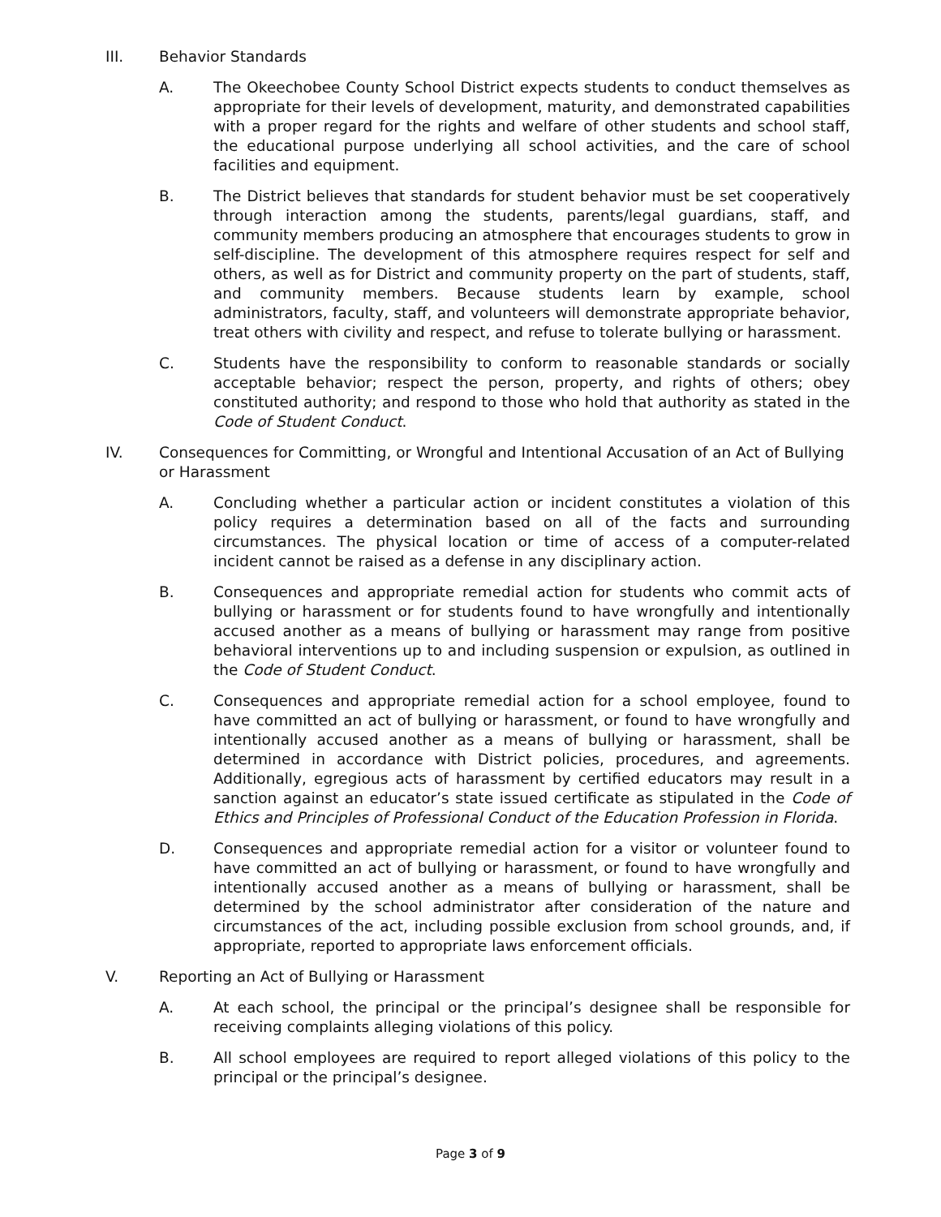III. Behavior Standards
A. The Okeechobee County School District expects students to conduct themselves as appropriate for their levels of development, maturity, and demonstrated capabilities with a proper regard for the rights and welfare of other students and school staff, the educational purpose underlying all school activities, and the care of school facilities and equipment.
B. The District believes that standards for student behavior must be set cooperatively through interaction among the students, parents/legal guardians, staff, and community members producing an atmosphere that encourages students to grow in self-discipline. The development of this atmosphere requires respect for self and others, as well as for District and community property on the part of students, staff, and community members. Because students learn by example, school administrators, faculty, staff, and volunteers will demonstrate appropriate behavior, treat others with civility and respect, and refuse to tolerate bullying or harassment.
C. Students have the responsibility to conform to reasonable standards or socially acceptable behavior; respect the person, property, and rights of others; obey constituted authority; and respond to those who hold that authority as stated in the Code of Student Conduct.
IV. Consequences for Committing, or Wrongful and Intentional Accusation of an Act of Bullying or Harassment
A. Concluding whether a particular action or incident constitutes a violation of this policy requires a determination based on all of the facts and surrounding circumstances. The physical location or time of access of a computer-related incident cannot be raised as a defense in any disciplinary action.
B. Consequences and appropriate remedial action for students who commit acts of bullying or harassment or for students found to have wrongfully and intentionally accused another as a means of bullying or harassment may range from positive behavioral interventions up to and including suspension or expulsion, as outlined in the Code of Student Conduct.
C. Consequences and appropriate remedial action for a school employee, found to have committed an act of bullying or harassment, or found to have wrongfully and intentionally accused another as a means of bullying or harassment, shall be determined in accordance with District policies, procedures, and agreements. Additionally, egregious acts of harassment by certified educators may result in a sanction against an educator’s state issued certificate as stipulated in the Code of Ethics and Principles of Professional Conduct of the Education Profession in Florida.
D. Consequences and appropriate remedial action for a visitor or volunteer found to have committed an act of bullying or harassment, or found to have wrongfully and intentionally accused another as a means of bullying or harassment, shall be determined by the school administrator after consideration of the nature and circumstances of the act, including possible exclusion from school grounds, and, if appropriate, reported to appropriate laws enforcement officials.
V. Reporting an Act of Bullying or Harassment
A. At each school, the principal or the principal’s designee shall be responsible for receiving complaints alleging violations of this policy.
B. All school employees are required to report alleged violations of this policy to the principal or the principal’s designee.
Page 3 of 9